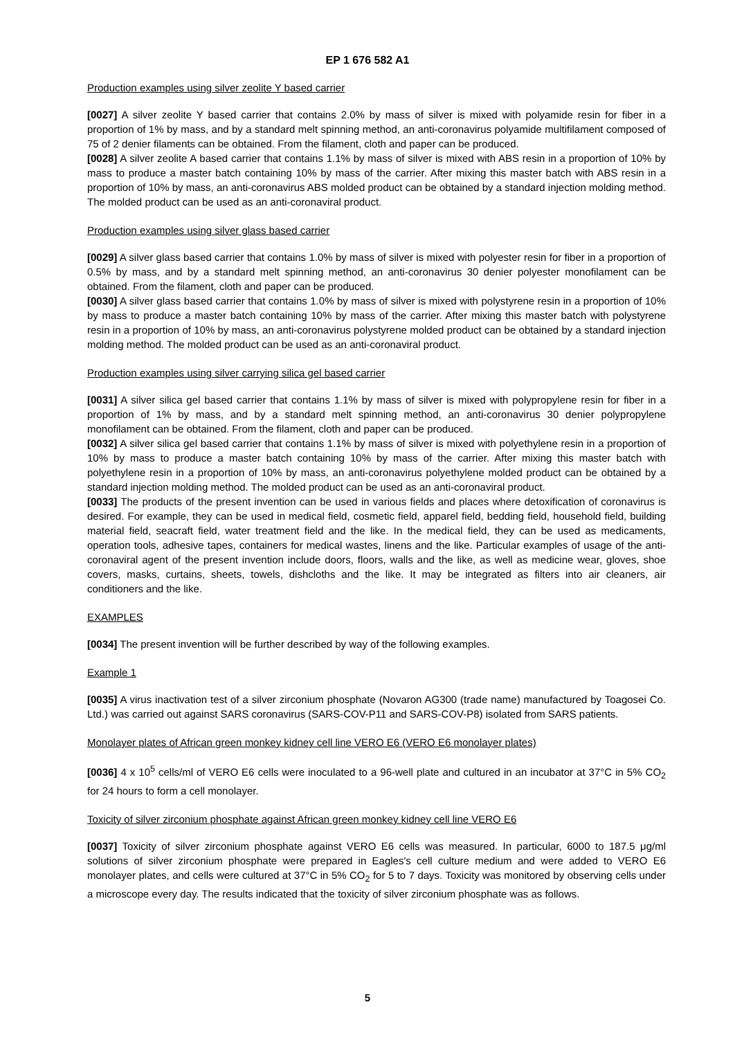EP 1 676 582 A1
Production examples using silver zeolite Y based carrier
[0027] A silver zeolite Y based carrier that contains 2.0% by mass of silver is mixed with polyamide resin for fiber in a proportion of 1% by mass, and by a standard melt spinning method, an anti-coronavirus polyamide multifilament composed of 75 of 2 denier filaments can be obtained. From the filament, cloth and paper can be produced.
[0028] A silver zeolite A based carrier that contains 1.1% by mass of silver is mixed with ABS resin in a proportion of 10% by mass to produce a master batch containing 10% by mass of the carrier. After mixing this master batch with ABS resin in a proportion of 10% by mass, an anti-coronavirus ABS molded product can be obtained by a standard injection molding method. The molded product can be used as an anti-coronaviral product.
Production examples using silver glass based carrier
[0029] A silver glass based carrier that contains 1.0% by mass of silver is mixed with polyester resin for fiber in a proportion of 0.5% by mass, and by a standard melt spinning method, an anti-coronavirus 30 denier polyester monofilament can be obtained. From the filament, cloth and paper can be produced.
[0030] A silver glass based carrier that contains 1.0% by mass of silver is mixed with polystyrene resin in a proportion of 10% by mass to produce a master batch containing 10% by mass of the carrier. After mixing this master batch with polystyrene resin in a proportion of 10% by mass, an anti-coronavirus polystyrene molded product can be obtained by a standard injection molding method. The molded product can be used as an anti-coronaviral product.
Production examples using silver carrying silica gel based carrier
[0031] A silver silica gel based carrier that contains 1.1% by mass of silver is mixed with polypropylene resin for fiber in a proportion of 1% by mass, and by a standard melt spinning method, an anti-coronavirus 30 denier polypropylene monofilament can be obtained. From the filament, cloth and paper can be produced.
[0032] A silver silica gel based carrier that contains 1.1% by mass of silver is mixed with polyethylene resin in a proportion of 10% by mass to produce a master batch containing 10% by mass of the carrier. After mixing this master batch with polyethylene resin in a proportion of 10% by mass, an anti-coronavirus polyethylene molded product can be obtained by a standard injection molding method. The molded product can be used as an anti-coronaviral product.
[0033] The products of the present invention can be used in various fields and places where detoxification of coronavirus is desired. For example, they can be used in medical field, cosmetic field, apparel field, bedding field, household field, building material field, seacraft field, water treatment field and the like. In the medical field, they can be used as medicaments, operation tools, adhesive tapes, containers for medical wastes, linens and the like. Particular examples of usage of the anti-coronaviral agent of the present invention include doors, floors, walls and the like, as well as medicine wear, gloves, shoe covers, masks, curtains, sheets, towels, dishcloths and the like. It may be integrated as filters into air cleaners, air conditioners and the like.
EXAMPLES
[0034] The present invention will be further described by way of the following examples.
Example 1
[0035] A virus inactivation test of a silver zirconium phosphate (Novaron AG300 (trade name) manufactured by Toagosei Co. Ltd.) was carried out against SARS coronavirus (SARS-COV-P11 and SARS-COV-P8) isolated from SARS patients.
Monolayer plates of African green monkey kidney cell line VERO E6 (VERO E6 monolayer plates)
[0036] 4 x 10<sup>5</sup> cells/ml of VERO E6 cells were inoculated to a 96-well plate and cultured in an incubator at 37°C in 5% CO<sub>2</sub> for 24 hours to form a cell monolayer.
Toxicity of silver zirconium phosphate against African green monkey kidney cell line VERO E6
[0037] Toxicity of silver zirconium phosphate against VERO E6 cells was measured. In particular, 6000 to 187.5 μg/ml solutions of silver zirconium phosphate were prepared in Eagles's cell culture medium and were added to VERO E6 monolayer plates, and cells were cultured at 37°C in 5% CO<sub>2</sub> for 5 to 7 days. Toxicity was monitored by observing cells under a microscope every day. The results indicated that the toxicity of silver zirconium phosphate was as follows.
5